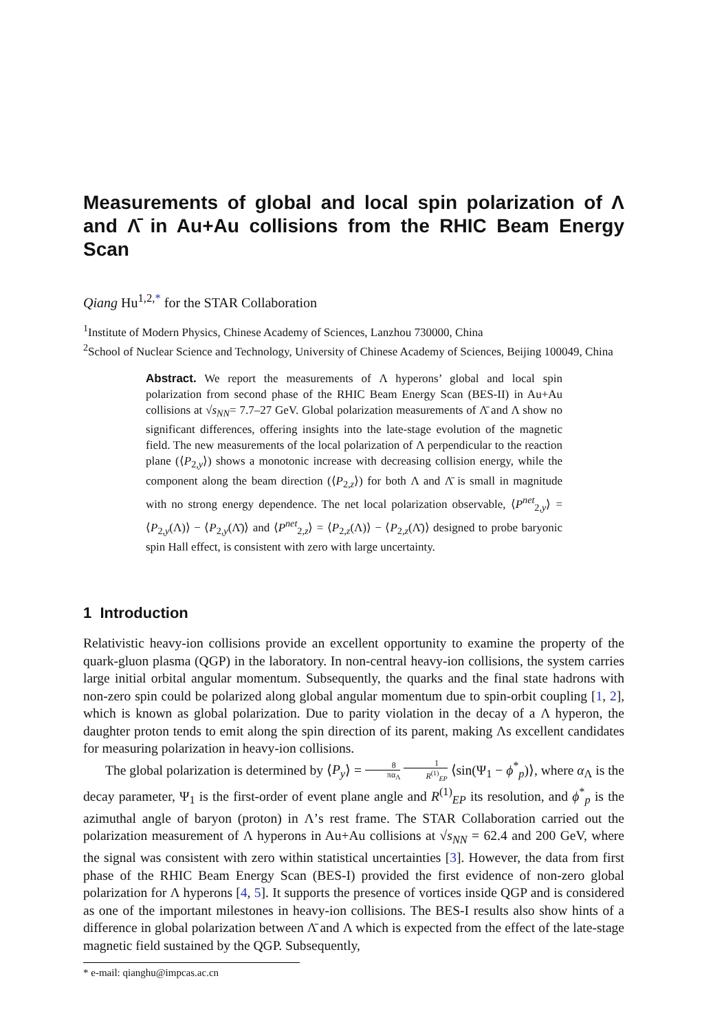Measurements of global and local spin polarization of Λ and Λ̄ in Au+Au collisions from the RHIC Beam Energy Scan
Qiang Hu<sup>1,2,*</sup> for the STAR Collaboration
<sup>1</sup> Institute of Modern Physics, Chinese Academy of Sciences, Lanzhou 730000, China
<sup>2</sup> School of Nuclear Science and Technology, University of Chinese Academy of Sciences, Beijing 100049, China
Abstract. We report the measurements of Λ hyperons’ global and local spin polarization from second phase of the RHIC Beam Energy Scan (BES-II) in Au+Au collisions at √s<sub>NN</sub>= 7.7–27 GeV. Global polarization measurements of Λ̄ and Λ show no significant differences, offering insights into the late-stage evolution of the magnetic field. The new measurements of the local polarization of Λ perpendicular to the reaction plane (⟨P<sub>2,y</sub>⟩) shows a monotonic increase with decreasing collision energy, while the component along the beam direction (⟨P<sub>2,z</sub>⟩) for both Λ and Λ̄ is small in magnitude with no strong energy dependence. The net local polarization observable, ⟨P<sup>net</sup><sub>2,y</sub>⟩ = ⟨P<sub>2,y</sub>(Λ)⟩ − ⟨P<sub>2,y</sub>(Λ̄)⟩ and ⟨P<sup>net</sup><sub>2,z</sub>⟩ = ⟨P<sub>2,z</sub>(Λ)⟩ − ⟨P<sub>2,z</sub>(Λ̄)⟩ designed to probe baryonic spin Hall effect, is consistent with zero with large uncertainty.
1 Introduction
Relativistic heavy-ion collisions provide an excellent opportunity to examine the property of the quark-gluon plasma (QGP) in the laboratory. In non-central heavy-ion collisions, the system carries large initial orbital angular momentum. Subsequently, the quarks and the final state hadrons with non-zero spin could be polarized along global angular momentum due to spin-orbit coupling [1, 2], which is known as global polarization. Due to parity violation in the decay of a Λ hyperon, the daughter proton tends to emit along the spin direction of its parent, making Λs excellent candidates for measuring polarization in heavy-ion collisions.
The global polarization is determined by ⟨P<sub>y</sub>⟩ = 8 πα<sub>Λ</sub> 1 R<sup>(1)</sup><sub>EP</sub> ⟨sin(Ψ<sub>1</sub> − ϕ<sup>*</sup><sub>p</sub>)⟩, where α<sub>Λ</sub> is the decay parameter, Ψ<sub>1</sub> is the first-order of event plane angle and R<sup>(1)</sup><sub>EP</sub> its resolution, and ϕ<sup>*</sup><sub>p</sub> is the azimuthal angle of baryon (proton) in Λ’s rest frame. The STAR Collaboration carried out the polarization measurement of Λ hyperons in Au+Au collisions at √s<sub>NN</sub> = 62.4 and 200 GeV, where the signal was consistent with zero within statistical uncertainties [3]. However, the data from first phase of the RHIC Beam Energy Scan (BES-I) provided the first evidence of non-zero global polarization for Λ hyperons [4, 5]. It supports the presence of vortices inside QGP and is considered as one of the important milestones in heavy-ion collisions. The BES-I results also show hints of a difference in global polarization between Λ̄ and Λ which is expected from the effect of the late-stage magnetic field sustained by the QGP. Subsequently,
* e-mail: qianghu@impcas.ac.cn